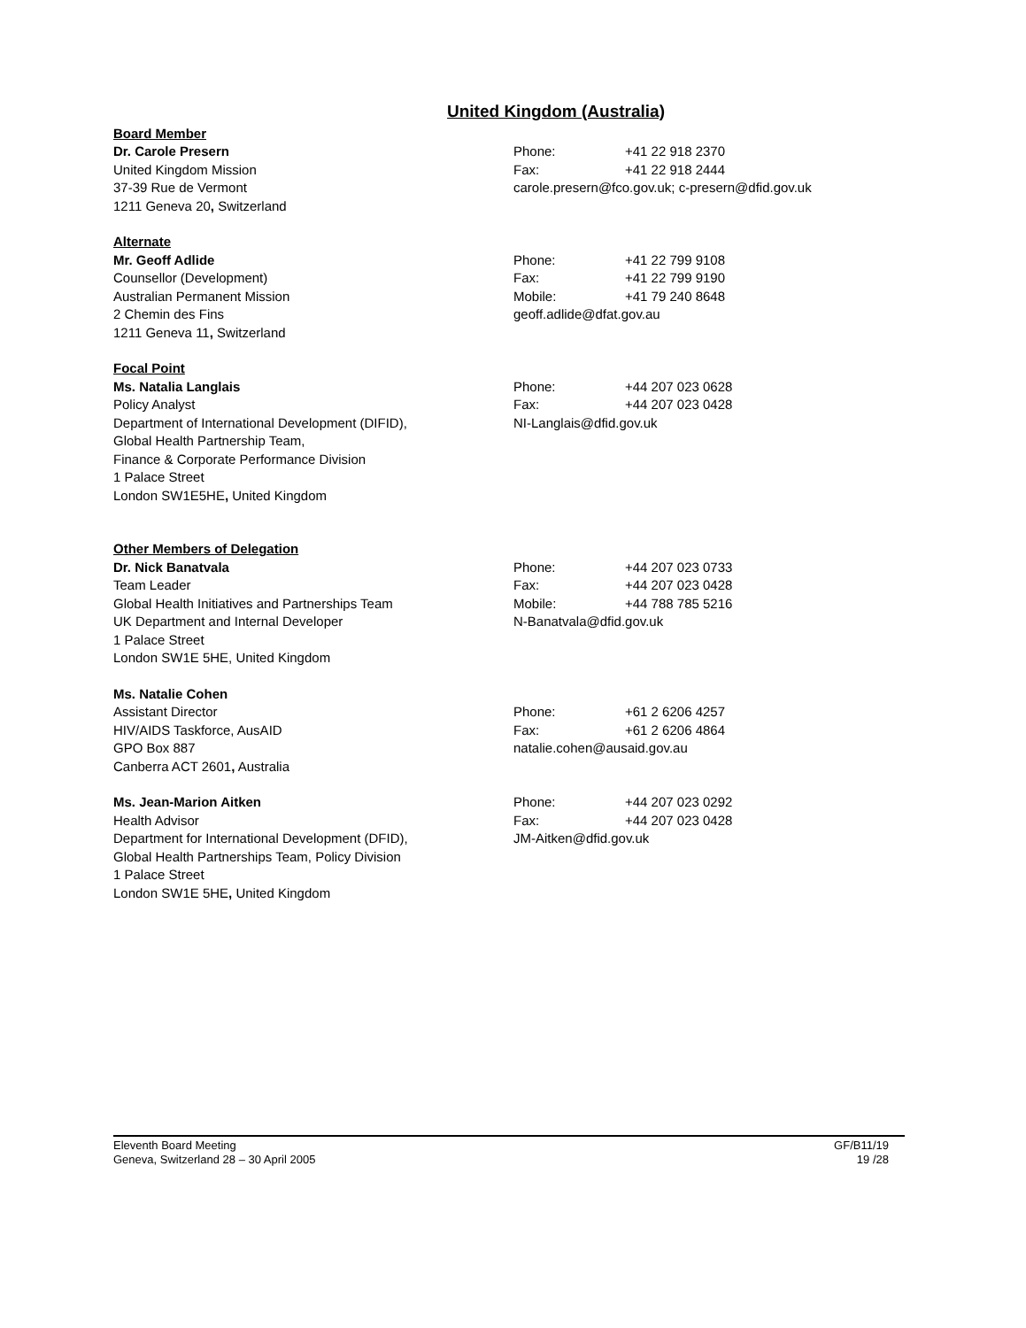United Kingdom (Australia)
Board Member
Dr. Carole Presern
United Kingdom Mission
37-39 Rue de Vermont
1211 Geneva 20, Switzerland
Phone: +41 22 918 2370
Fax: +41 22 918 2444
carole.presern@fco.gov.uk; c-presern@dfid.gov.uk
Alternate
Mr. Geoff Adlide
Counsellor (Development)
Australian Permanent Mission
2 Chemin des Fins
1211 Geneva 11, Switzerland
Phone: +41 22 799 9108
Fax: +41 22 799 9190
Mobile: +41 79 240 8648
geoff.adlide@dfat.gov.au
Focal Point
Ms. Natalia Langlais
Policy Analyst
Department of International Development (DIFID),
Global Health Partnership Team,
Finance & Corporate Performance Division
1 Palace Street
London SW1E5HE, United Kingdom
Phone: +44 207 023 0628
Fax: +44 207 023 0428
NI-Langlais@dfid.gov.uk
Other Members of Delegation
Dr. Nick Banatvala
Team Leader
Global Health Initiatives and Partnerships Team
UK Department and Internal Developer
1 Palace Street
London SW1E 5HE, United Kingdom
Phone: +44 207 023 0733
Fax: +44 207 023 0428
Mobile: +44 788 785 5216
N-Banatvala@dfid.gov.uk
Ms. Natalie Cohen
Assistant Director
HIV/AIDS Taskforce, AusAID
GPO Box 887
Canberra ACT 2601, Australia
Phone: +61 2 6206 4257
Fax: +61 2 6206 4864
natalie.cohen@ausaid.gov.au
Ms. Jean-Marion Aitken
Health Advisor
Department for International Development (DFID),
Global Health Partnerships Team, Policy Division
1 Palace Street
London SW1E 5HE, United Kingdom
Phone: +44 207 023 0292
Fax: +44 207 023 0428
JM-Aitken@dfid.gov.uk
Eleventh Board Meeting
Geneva, Switzerland 28 – 30 April 2005
GF/B11/19
19 /28